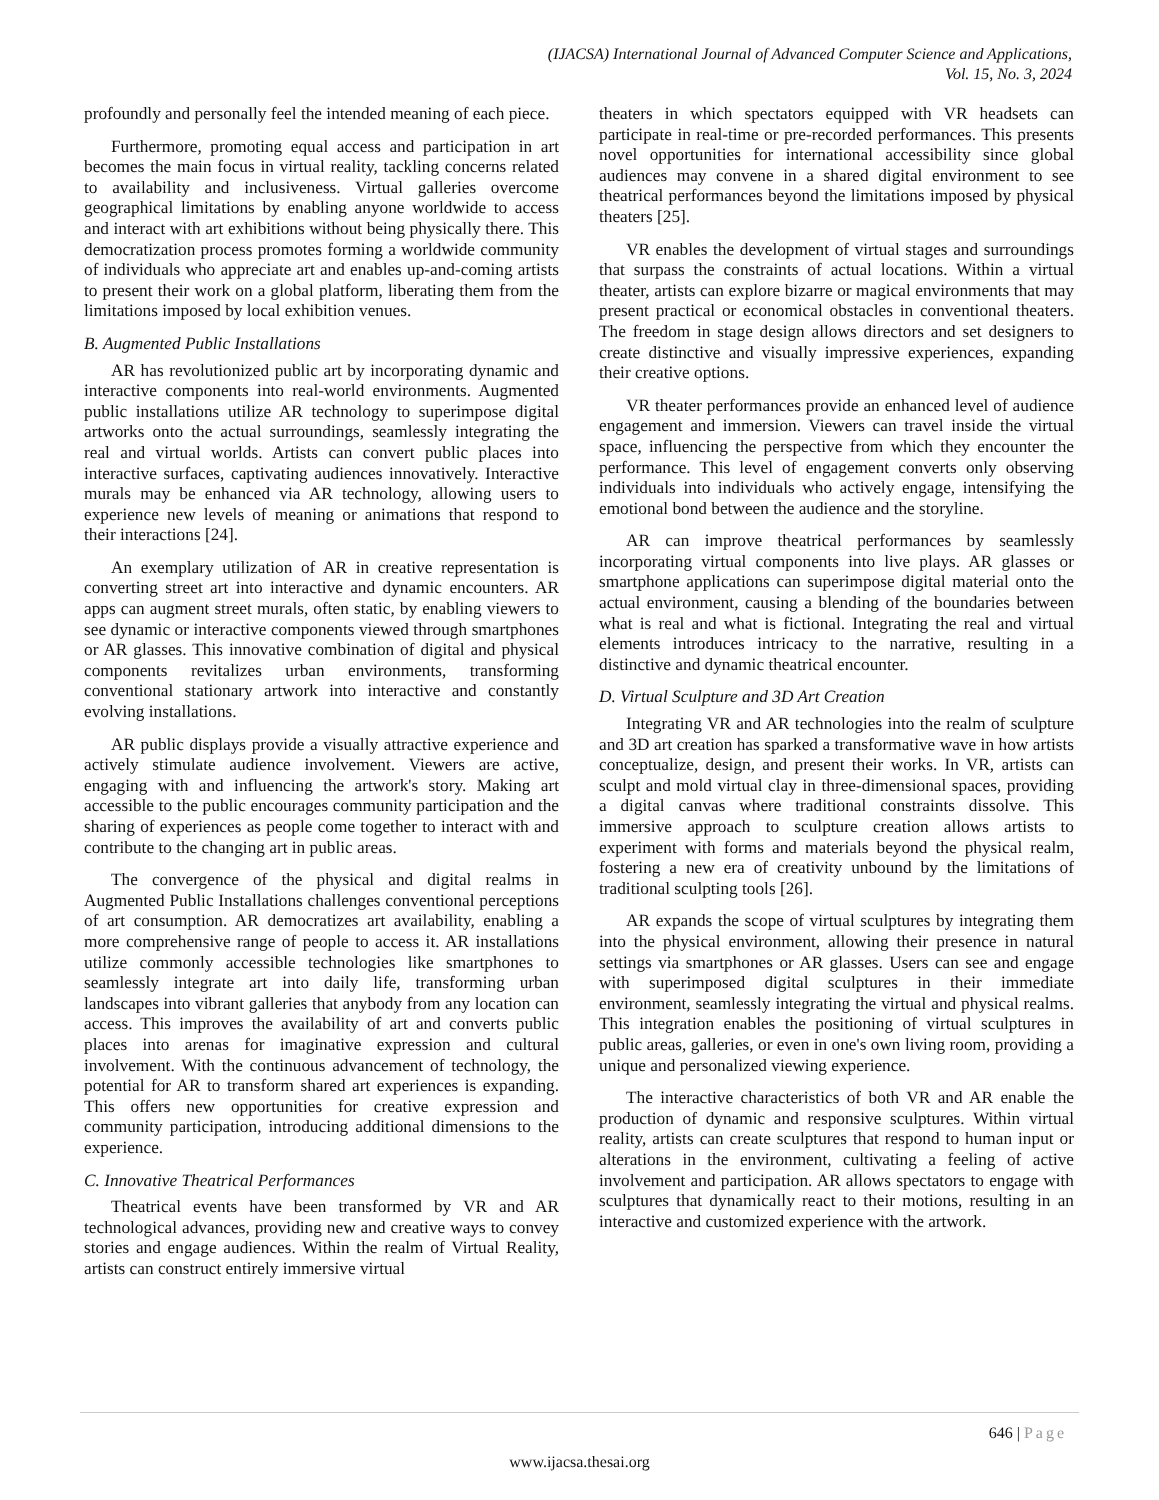(IJACSA) International Journal of Advanced Computer Science and Applications,
Vol. 15, No. 3, 2024
profoundly and personally feel the intended meaning of each piece.
Furthermore, promoting equal access and participation in art becomes the main focus in virtual reality, tackling concerns related to availability and inclusiveness. Virtual galleries overcome geographical limitations by enabling anyone worldwide to access and interact with art exhibitions without being physically there. This democratization process promotes forming a worldwide community of individuals who appreciate art and enables up-and-coming artists to present their work on a global platform, liberating them from the limitations imposed by local exhibition venues.
B. Augmented Public Installations
AR has revolutionized public art by incorporating dynamic and interactive components into real-world environments. Augmented public installations utilize AR technology to superimpose digital artworks onto the actual surroundings, seamlessly integrating the real and virtual worlds. Artists can convert public places into interactive surfaces, captivating audiences innovatively. Interactive murals may be enhanced via AR technology, allowing users to experience new levels of meaning or animations that respond to their interactions [24].
An exemplary utilization of AR in creative representation is converting street art into interactive and dynamic encounters. AR apps can augment street murals, often static, by enabling viewers to see dynamic or interactive components viewed through smartphones or AR glasses. This innovative combination of digital and physical components revitalizes urban environments, transforming conventional stationary artwork into interactive and constantly evolving installations.
AR public displays provide a visually attractive experience and actively stimulate audience involvement. Viewers are active, engaging with and influencing the artwork's story. Making art accessible to the public encourages community participation and the sharing of experiences as people come together to interact with and contribute to the changing art in public areas.
The convergence of the physical and digital realms in Augmented Public Installations challenges conventional perceptions of art consumption. AR democratizes art availability, enabling a more comprehensive range of people to access it. AR installations utilize commonly accessible technologies like smartphones to seamlessly integrate art into daily life, transforming urban landscapes into vibrant galleries that anybody from any location can access. This improves the availability of art and converts public places into arenas for imaginative expression and cultural involvement. With the continuous advancement of technology, the potential for AR to transform shared art experiences is expanding. This offers new opportunities for creative expression and community participation, introducing additional dimensions to the experience.
C. Innovative Theatrical Performances
Theatrical events have been transformed by VR and AR technological advances, providing new and creative ways to convey stories and engage audiences. Within the realm of Virtual Reality, artists can construct entirely immersive virtual
theaters in which spectators equipped with VR headsets can participate in real-time or pre-recorded performances. This presents novel opportunities for international accessibility since global audiences may convene in a shared digital environment to see theatrical performances beyond the limitations imposed by physical theaters [25].
VR enables the development of virtual stages and surroundings that surpass the constraints of actual locations. Within a virtual theater, artists can explore bizarre or magical environments that may present practical or economical obstacles in conventional theaters. The freedom in stage design allows directors and set designers to create distinctive and visually impressive experiences, expanding their creative options.
VR theater performances provide an enhanced level of audience engagement and immersion. Viewers can travel inside the virtual space, influencing the perspective from which they encounter the performance. This level of engagement converts only observing individuals into individuals who actively engage, intensifying the emotional bond between the audience and the storyline.
AR can improve theatrical performances by seamlessly incorporating virtual components into live plays. AR glasses or smartphone applications can superimpose digital material onto the actual environment, causing a blending of the boundaries between what is real and what is fictional. Integrating the real and virtual elements introduces intricacy to the narrative, resulting in a distinctive and dynamic theatrical encounter.
D. Virtual Sculpture and 3D Art Creation
Integrating VR and AR technologies into the realm of sculpture and 3D art creation has sparked a transformative wave in how artists conceptualize, design, and present their works. In VR, artists can sculpt and mold virtual clay in three-dimensional spaces, providing a digital canvas where traditional constraints dissolve. This immersive approach to sculpture creation allows artists to experiment with forms and materials beyond the physical realm, fostering a new era of creativity unbound by the limitations of traditional sculpting tools [26].
AR expands the scope of virtual sculptures by integrating them into the physical environment, allowing their presence in natural settings via smartphones or AR glasses. Users can see and engage with superimposed digital sculptures in their immediate environment, seamlessly integrating the virtual and physical realms. This integration enables the positioning of virtual sculptures in public areas, galleries, or even in one's own living room, providing a unique and personalized viewing experience.
The interactive characteristics of both VR and AR enable the production of dynamic and responsive sculptures. Within virtual reality, artists can create sculptures that respond to human input or alterations in the environment, cultivating a feeling of active involvement and participation. AR allows spectators to engage with sculptures that dynamically react to their motions, resulting in an interactive and customized experience with the artwork.
646 | Page
www.ijacsa.thesai.org